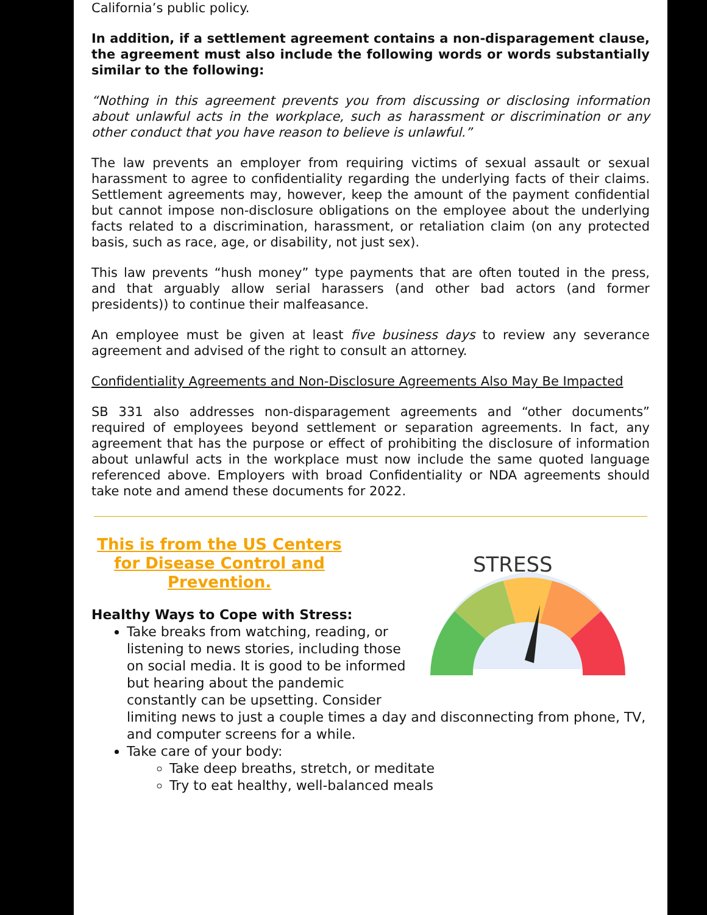California’s public policy.
In addition, if a settlement agreement contains a non-disparagement clause, the agreement must also include the following words or words substantially similar to the following:
“Nothing in this agreement prevents you from discussing or disclosing information about unlawful acts in the workplace, such as harassment or discrimination or any other conduct that you have reason to believe is unlawful.”
The law prevents an employer from requiring victims of sexual assault or sexual harassment to agree to confidentiality regarding the underlying facts of their claims. Settlement agreements may, however, keep the amount of the payment confidential but cannot impose non-disclosure obligations on the employee about the underlying facts related to a discrimination, harassment, or retaliation claim (on any protected basis, such as race, age, or disability, not just sex).
This law prevents “hush money” type payments that are often touted in the press, and that arguably allow serial harassers (and other bad actors (and former presidents)) to continue their malfeasance.
An employee must be given at least five business days to review any severance agreement and advised of the right to consult an attorney.
Confidentiality Agreements and Non-Disclosure Agreements Also May Be Impacted
SB 331 also addresses non-disparagement agreements and “other documents” required of employees beyond settlement or separation agreements. In fact, any agreement that has the purpose or effect of prohibiting the disclosure of information about unlawful acts in the workplace must now include the same quoted language referenced above. Employers with broad Confidentiality or NDA agreements should take note and amend these documents for 2022.
STRESS
This is from the US Centers for Disease Control and Prevention.
Healthy Ways to Cope with Stress:
Take breaks from watching, reading, or listening to news stories, including those on social media. It is good to be informed but hearing about the pandemic constantly can be upsetting. Consider limiting news to just a couple times a day and disconnecting from phone, TV, and computer screens for a while.
Take care of your body:
Take deep breaths, stretch, or meditate
Try to eat healthy, well-balanced meals